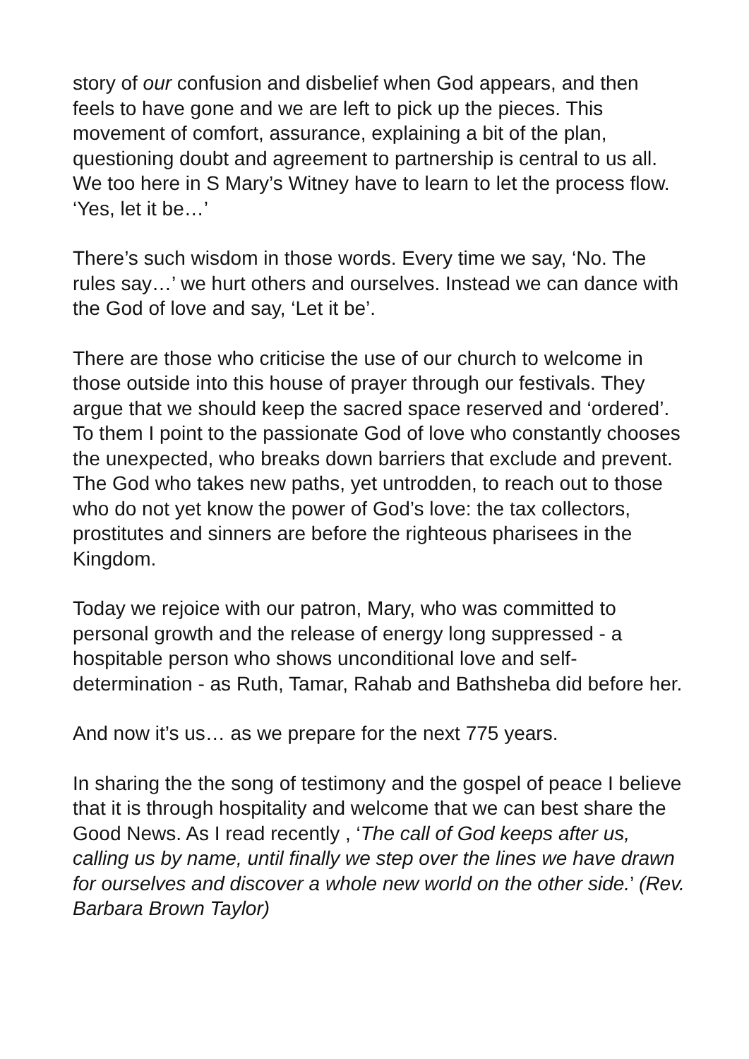story of our confusion and disbelief when God appears, and then feels to have gone and we are left to pick up the pieces. This movement of comfort, assurance, explaining a bit of the plan, questioning doubt and agreement to partnership is central to us all. We too here in S Mary’s Witney have to learn to let the process flow. ‘Yes, let it be…’
There’s such wisdom in those words. Every time we say, ‘No. The rules say…’ we hurt others and ourselves. Instead we can dance with the God of love and say, ‘Let it be’.
There are those who criticise the use of our church to welcome in those outside into this house of prayer through our festivals. They argue that we should keep the sacred space reserved and ‘ordered’. To them I point to the passionate God of love who constantly chooses the unexpected, who breaks down barriers that exclude and prevent. The God who takes new paths, yet untrodden, to reach out to those who do not yet know the power of God’s love: the tax collectors, prostitutes and sinners are before the righteous pharisees in the Kingdom.
Today we rejoice with our patron, Mary, who was committed to personal growth and the release of energy long suppressed - a hospitable person who shows unconditional love and self-determination - as Ruth, Tamar, Rahab and Bathsheba did before her.
And now it’s us… as we prepare for the next 775 years.
In sharing the the song of testimony and the gospel of peace I believe that it is through hospitality and welcome that we can best share the Good News. As I read recently , ‘The call of God keeps after us, calling us by name, until finally we step over the lines we have drawn for ourselves and discover a whole new world on the other side.’ (Rev. Barbara Brown Taylor)